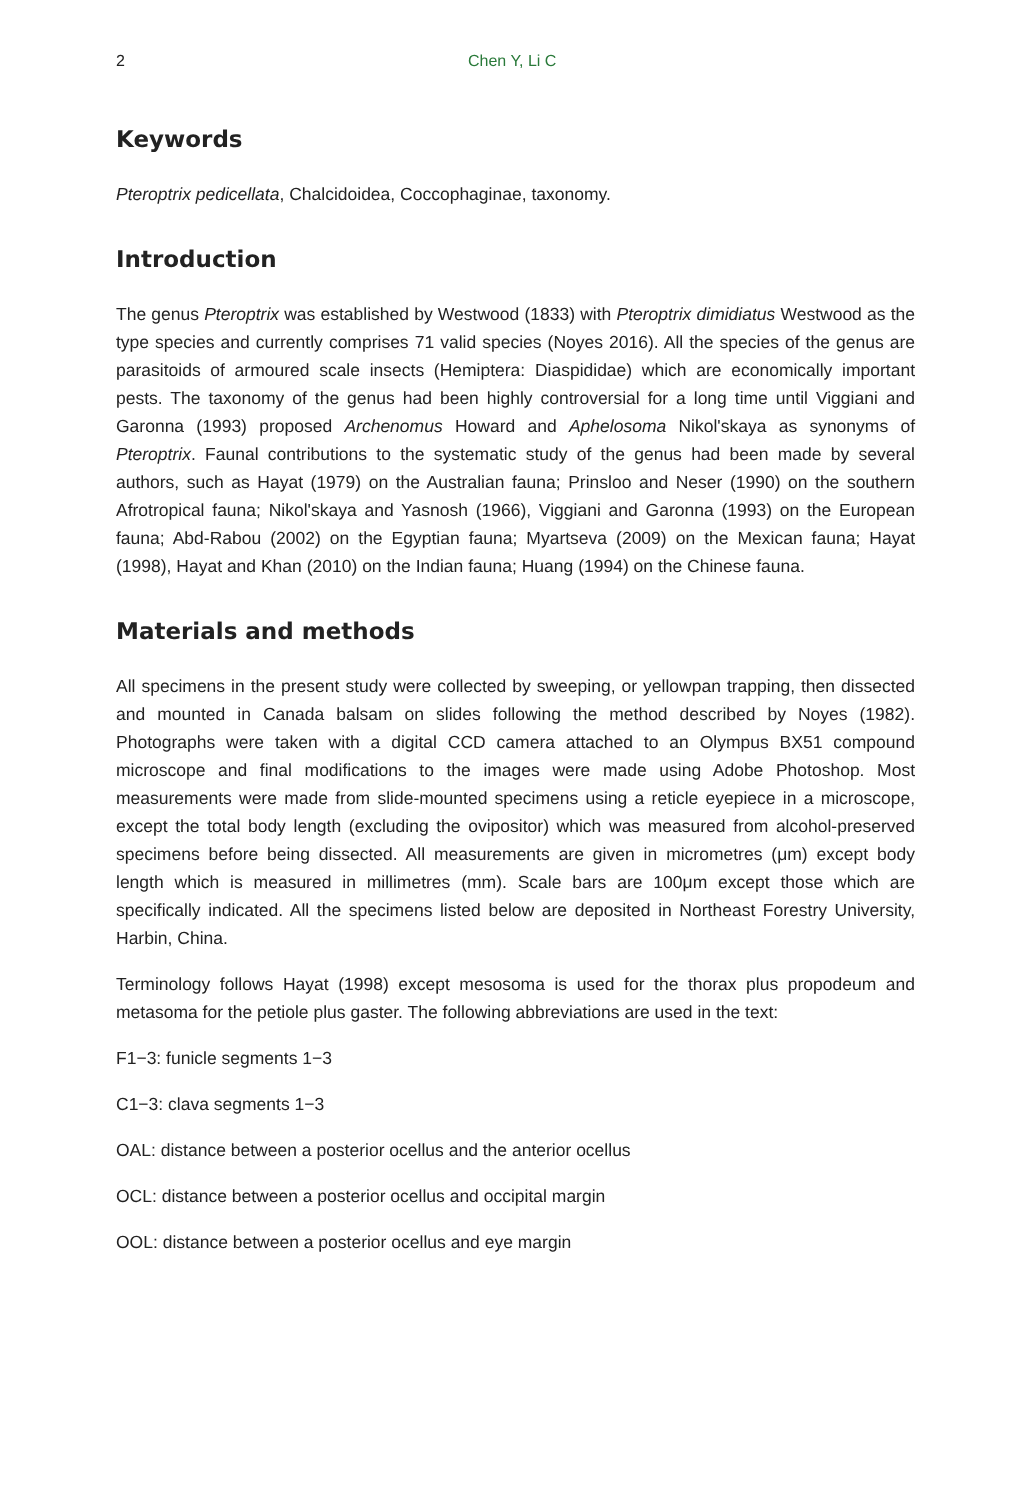2 Chen Y, Li C
Keywords
Pteroptrix pedicellata, Chalcidoidea, Coccophaginae, taxonomy.
Introduction
The genus Pteroptrix was established by Westwood (1833) with Pteroptrix dimidiatus Westwood as the type species and currently comprises 71 valid species (Noyes 2016). All the species of the genus are parasitoids of armoured scale insects (Hemiptera: Diaspididae) which are economically important pests. The taxonomy of the genus had been highly controversial for a long time until Viggiani and Garonna (1993) proposed Archenomus Howard and Aphelosoma Nikol'skaya as synonyms of Pteroptrix. Faunal contributions to the systematic study of the genus had been made by several authors, such as Hayat (1979) on the Australian fauna; Prinsloo and Neser (1990) on the southern Afrotropical fauna; Nikol'skaya and Yasnosh (1966), Viggiani and Garonna (1993) on the European fauna; Abd-Rabou (2002) on the Egyptian fauna; Myartseva (2009) on the Mexican fauna; Hayat (1998), Hayat and Khan (2010) on the Indian fauna; Huang (1994) on the Chinese fauna.
Materials and methods
All specimens in the present study were collected by sweeping, or yellowpan trapping, then dissected and mounted in Canada balsam on slides following the method described by Noyes (1982). Photographs were taken with a digital CCD camera attached to an Olympus BX51 compound microscope and final modifications to the images were made using Adobe Photoshop. Most measurements were made from slide-mounted specimens using a reticle eyepiece in a microscope, except the total body length (excluding the ovipositor) which was measured from alcohol-preserved specimens before being dissected. All measurements are given in micrometres (μm) except body length which is measured in millimetres (mm). Scale bars are 100μm except those which are specifically indicated. All the specimens listed below are deposited in Northeast Forestry University, Harbin, China.
Terminology follows Hayat (1998) except mesosoma is used for the thorax plus propodeum and metasoma for the petiole plus gaster. The following abbreviations are used in the text:
F1−3: funicle segments 1−3
C1−3: clava segments 1−3
OAL: distance between a posterior ocellus and the anterior ocellus
OCL: distance between a posterior ocellus and occipital margin
OOL: distance between a posterior ocellus and eye margin